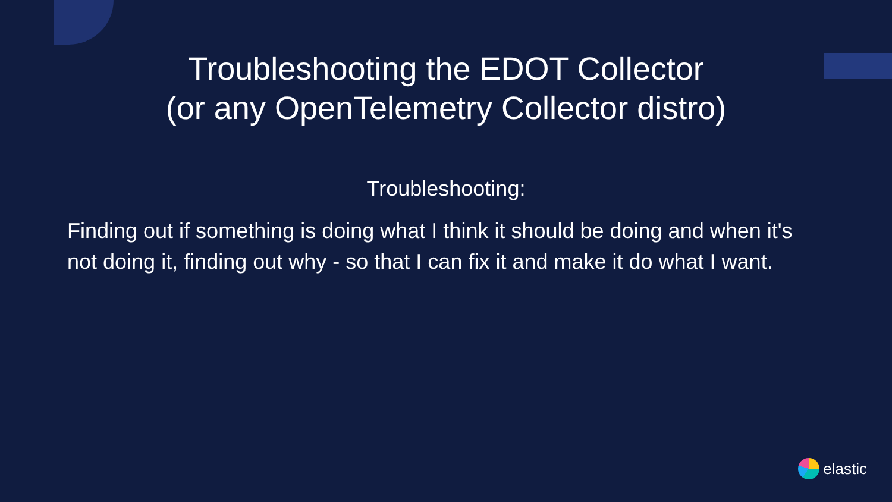Troubleshooting the EDOT Collector
(or any OpenTelemetry Collector distro)
Troubleshooting:
Finding out if something is doing what I think it should be doing and when it's not doing it, finding out why - so that I can fix it and make it do what I want.
elastic